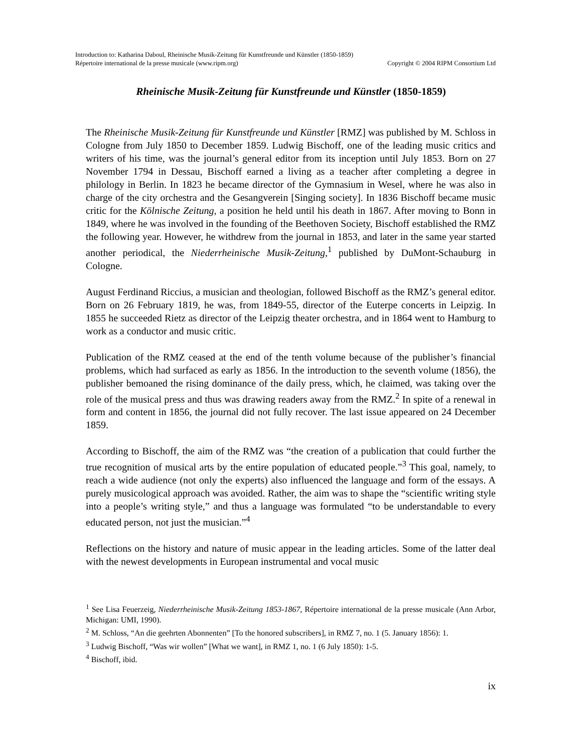Introduction to: Katharina Daboul, Rheinische Musik-Zeitung für Kunstfreunde und Künstler (1850-1859)
Répertoire international de la presse musicale (www.ripm.org) Copyright © 2004 RIPM Consortium Ltd
Rheinische Musik-Zeitung für Kunstfreunde und Künstler (1850-1859)
The Rheinische Musik-Zeitung für Kunstfreunde und Künstler [RMZ] was published by M. Schloss in Cologne from July 1850 to December 1859. Ludwig Bischoff, one of the leading music critics and writers of his time, was the journal’s general editor from its inception until July 1853. Born on 27 November 1794 in Dessau, Bischoff earned a living as a teacher after completing a degree in philology in Berlin. In 1823 he became director of the Gymnasium in Wesel, where he was also in charge of the city orchestra and the Gesangverein [Singing society]. In 1836 Bischoff became music critic for the Kölnische Zeitung, a position he held until his death in 1867. After moving to Bonn in 1849, where he was involved in the founding of the Beethoven Society, Bischoff established the RMZ the following year. However, he withdrew from the journal in 1853, and later in the same year started another periodical, the Niederrheinische Musik-Zeitung,<sup>1</sup> published by DuMont-Schauburg in Cologne.
August Ferdinand Riccius, a musician and theologian, followed Bischoff as the RMZ’s general editor. Born on 26 February 1819, he was, from 1849-55, director of the Euterpe concerts in Leipzig. In 1855 he succeeded Rietz as director of the Leipzig theater orchestra, and in 1864 went to Hamburg to work as a conductor and music critic.
Publication of the RMZ ceased at the end of the tenth volume because of the publisher’s financial problems, which had surfaced as early as 1856. In the introduction to the seventh volume (1856), the publisher bemoaned the rising dominance of the daily press, which, he claimed, was taking over the role of the musical press and thus was drawing readers away from the RMZ.<sup>2</sup> In spite of a renewal in form and content in 1856, the journal did not fully recover. The last issue appeared on 24 December 1859.
According to Bischoff, the aim of the RMZ was “the creation of a publication that could further the true recognition of musical arts by the entire population of educated people.”<sup>3</sup> This goal, namely, to reach a wide audience (not only the experts) also influenced the language and form of the essays. A purely musicological approach was avoided. Rather, the aim was to shape the “scientific writing style into a people’s writing style,” and thus a language was formulated “to be understandable to every educated person, not just the musician.”<sup>4</sup>
Reflections on the history and nature of music appear in the leading articles. Some of the latter deal with the newest developments in European instrumental and vocal music
<sup>1</sup> See Lisa Feuerzeig, Niederrheinische Musik-Zeitung 1853-1867, Répertoire international de la presse musicale (Ann Arbor, Michigan: UMI, 1990).
<sup>2</sup> M. Schloss, “An die geehrten Abonnenten” [To the honored subscribers], in RMZ 7, no. 1 (5. January 1856): 1.
<sup>3</sup> Ludwig Bischoff, “Was wir wollen” [What we want], in RMZ 1, no. 1 (6 July 1850): 1-5.
<sup>4</sup> Bischoff, ibid.
ix